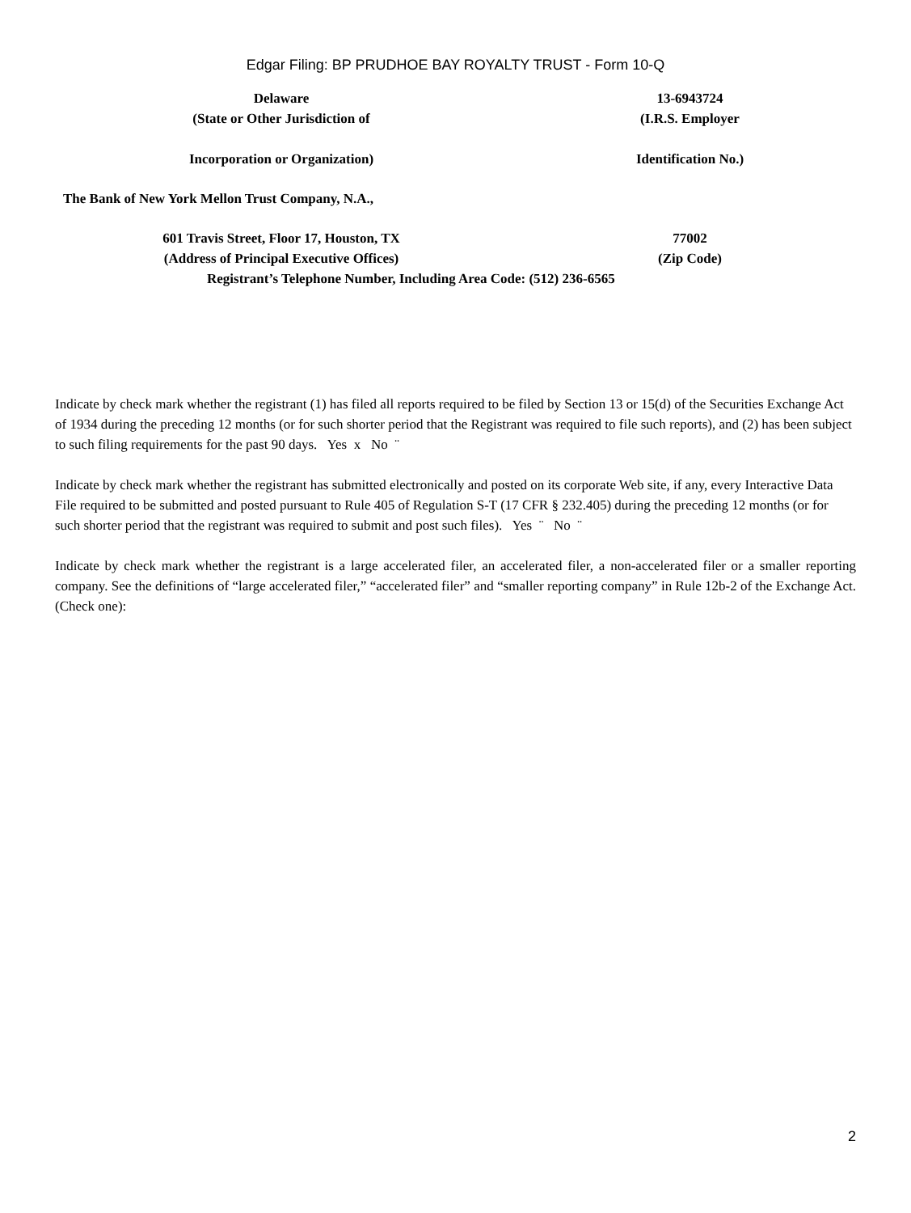Edgar Filing: BP PRUDHOE BAY ROYALTY TRUST - Form 10-Q
Delaware
(State or Other Jurisdiction of
Incorporation or Organization)
13-6943724
(I.R.S. Employer
Identification No.)
The Bank of New York Mellon Trust Company, N.A.,
601 Travis Street, Floor 17, Houston, TX
(Address of Principal Executive Offices)
77002
(Zip Code)
Registrant’s Telephone Number, Including Area Code: (512) 236-6565
Indicate by check mark whether the registrant (1) has filed all reports required to be filed by Section 13 or 15(d) of the Securities Exchange Act of 1934 during the preceding 12 months (or for such shorter period that the Registrant was required to file such reports), and (2) has been subject to such filing requirements for the past 90 days. Yes x No ¨
Indicate by check mark whether the registrant has submitted electronically and posted on its corporate Web site, if any, every Interactive Data File required to be submitted and posted pursuant to Rule 405 of Regulation S-T (17 CFR § 232.405) during the preceding 12 months (or for such shorter period that the registrant was required to submit and post such files). Yes ¨ No ¨
Indicate by check mark whether the registrant is a large accelerated filer, an accelerated filer, a non-accelerated filer or a smaller reporting company. See the definitions of “large accelerated filer,” “accelerated filer” and “smaller reporting company” in Rule 12b-2 of the Exchange Act. (Check one):
2